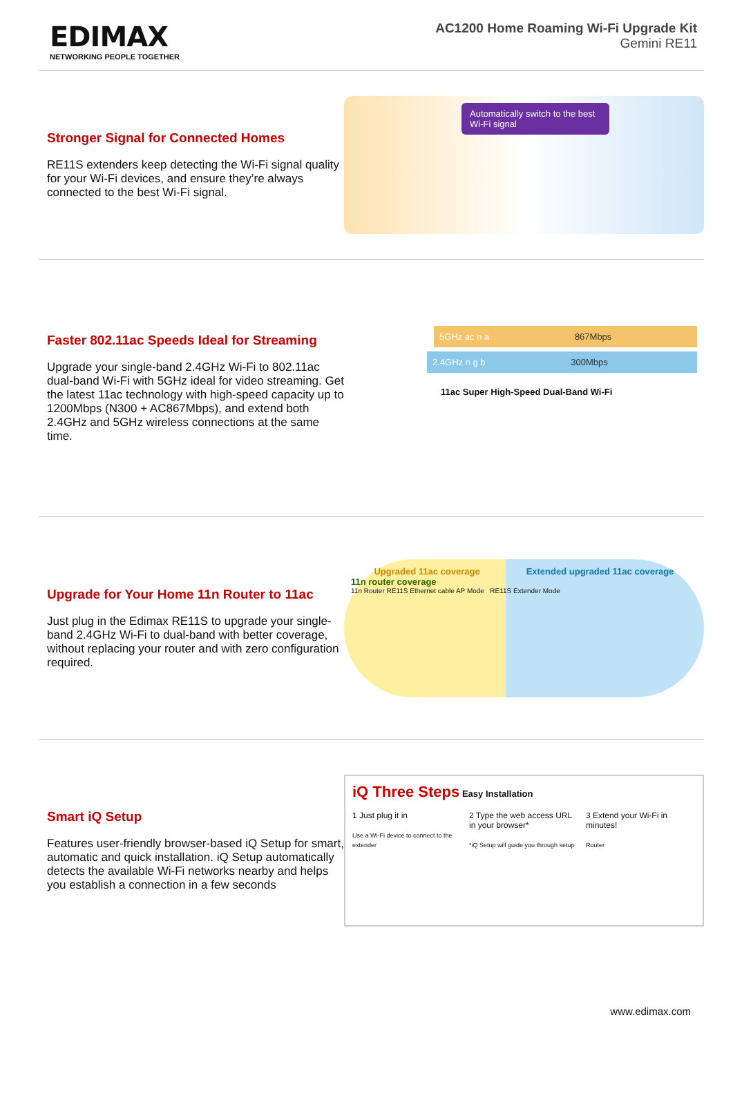EDIMAX
NETWORKING PEOPLE TOGETHER
AC1200 Home Roaming Wi-Fi Upgrade Kit
Gemini RE11
Stronger Signal for Connected Homes
RE11S extenders keep detecting the Wi-Fi signal quality for your Wi-Fi devices, and ensure they’re always connected to the best Wi-Fi signal.
Automatically switch to the best Wi-Fi signal
Faster 802.11ac Speeds Ideal for Streaming
Upgrade your single-band 2.4GHz Wi-Fi to 802.11ac dual-band Wi-Fi with 5GHz ideal for video streaming. Get the latest 11ac technology with high-speed capacity up to 1200Mbps (N300 + AC867Mbps), and extend both 2.4GHz and 5GHz wireless connections at the same time.
5GHz ac n a 867Mbps
2.4GHz n g b 300Mbps
11ac Super High-Speed Dual-Band Wi-Fi
Upgrade for Your Home 11n Router to 11ac
Just plug in the Edimax RE11S to upgrade your single-band 2.4GHz Wi-Fi to dual-band with better coverage, without replacing your router and with zero configuration required.
Upgraded 11ac coverage Extended upgraded 11ac coverage
11n router coverage
11n Router RE11S Ethernet cable AP Mode RE11S Extender Mode
Smart iQ Setup
Features user-friendly browser-based iQ Setup for smart, automatic and quick installation. iQ Setup automatically detects the available Wi-Fi networks nearby and helps you establish a connection in a few seconds
iQ Three Steps Easy Installation
1 Just plug it in
Use a Wi-Fi device to connect to the extender
2 Type the web access URL in your browser*
*iQ Setup will guide you through setup
3 Extend your Wi-Fi in minutes!
Router
www.edimax.com